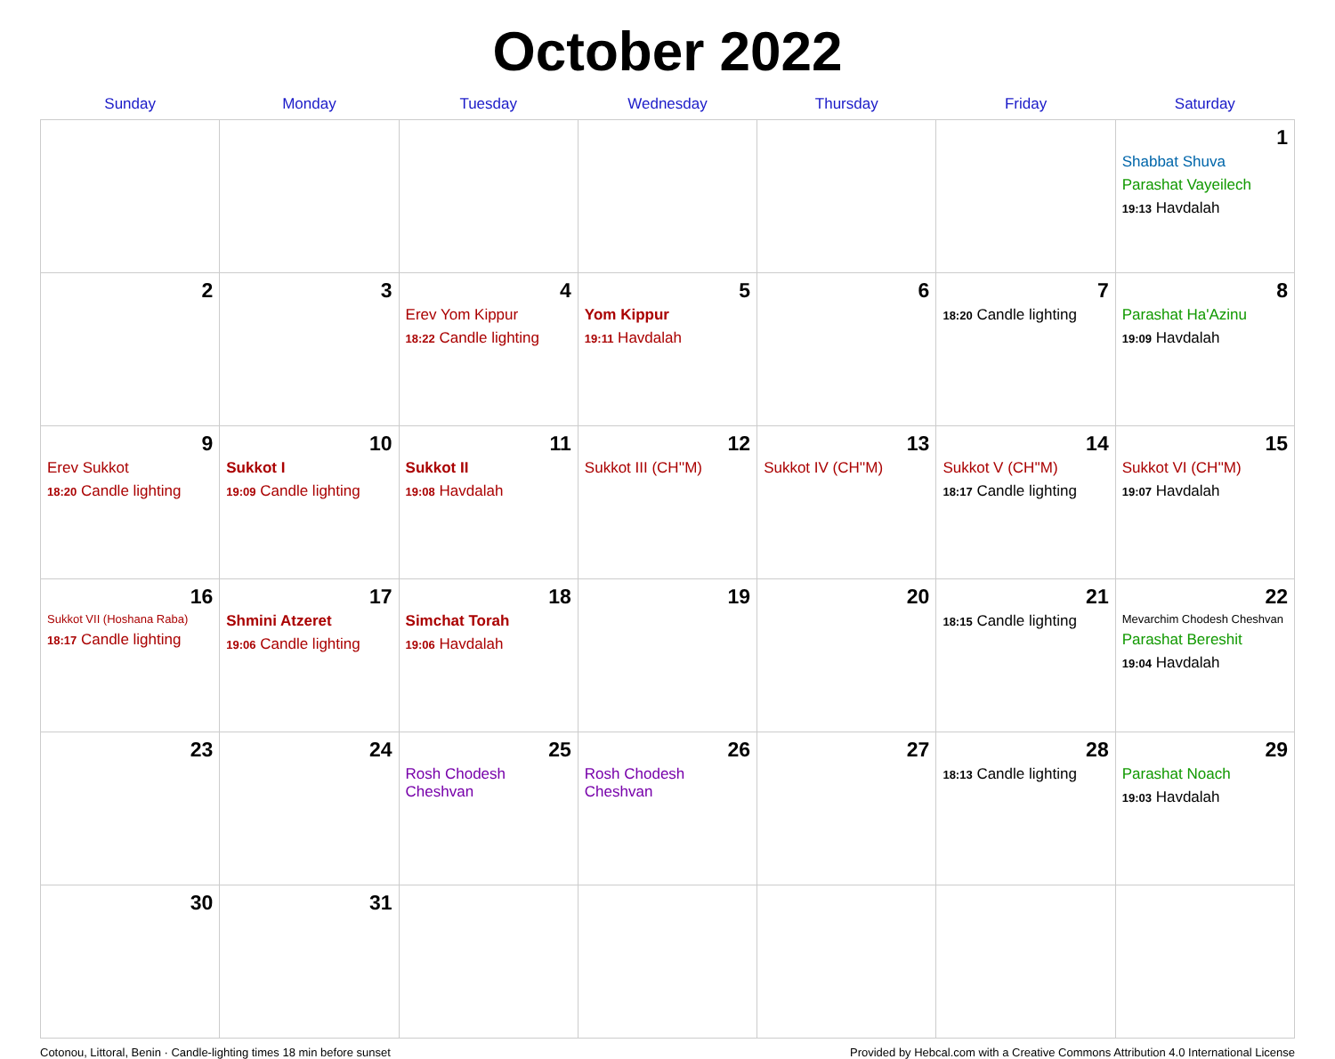October 2022
| Sunday | Monday | Tuesday | Wednesday | Thursday | Friday | Saturday |
| --- | --- | --- | --- | --- | --- | --- |
| | | | | | | 1 Shabbat Shuva Parashat Vayeilech 19:13 Havdalah |
| 2 | 3 | 4 Erev Yom Kippur 18:22 Candle lighting | 5 Yom Kippur 19:11 Havdalah | 6 | 7 18:20 Candle lighting | 8 Parashat Ha'Azinu 19:09 Havdalah |
| 9 Erev Sukkot 18:20 Candle lighting | 10 Sukkot I 19:09 Candle lighting | 11 Sukkot II 19:08 Havdalah | 12 Sukkot III (CH''M) | 13 Sukkot IV (CH''M) | 14 Sukkot V (CH''M) 18:17 Candle lighting | 15 Sukkot VI (CH''M) 19:07 Havdalah |
| 16 Sukkot VII (Hoshana Raba) 18:17 Candle lighting | 17 Shmini Atzeret 19:06 Candle lighting | 18 Simchat Torah 19:06 Havdalah | 19 | 20 | 21 18:15 Candle lighting | 22 Mevarchim Chodesh Cheshvan Parashat Bereshit 19:04 Havdalah |
| 23 | 24 | 25 Rosh Chodesh Cheshvan | 26 Rosh Chodesh Cheshvan | 27 | 28 18:13 Candle lighting | 29 Parashat Noach 19:03 Havdalah |
| 30 | 31 | | | | | |
Cotonou, Littoral, Benin · Candle-lighting times 18 min before sunset Provided by Hebcal.com with a Creative Commons Attribution 4.0 International License